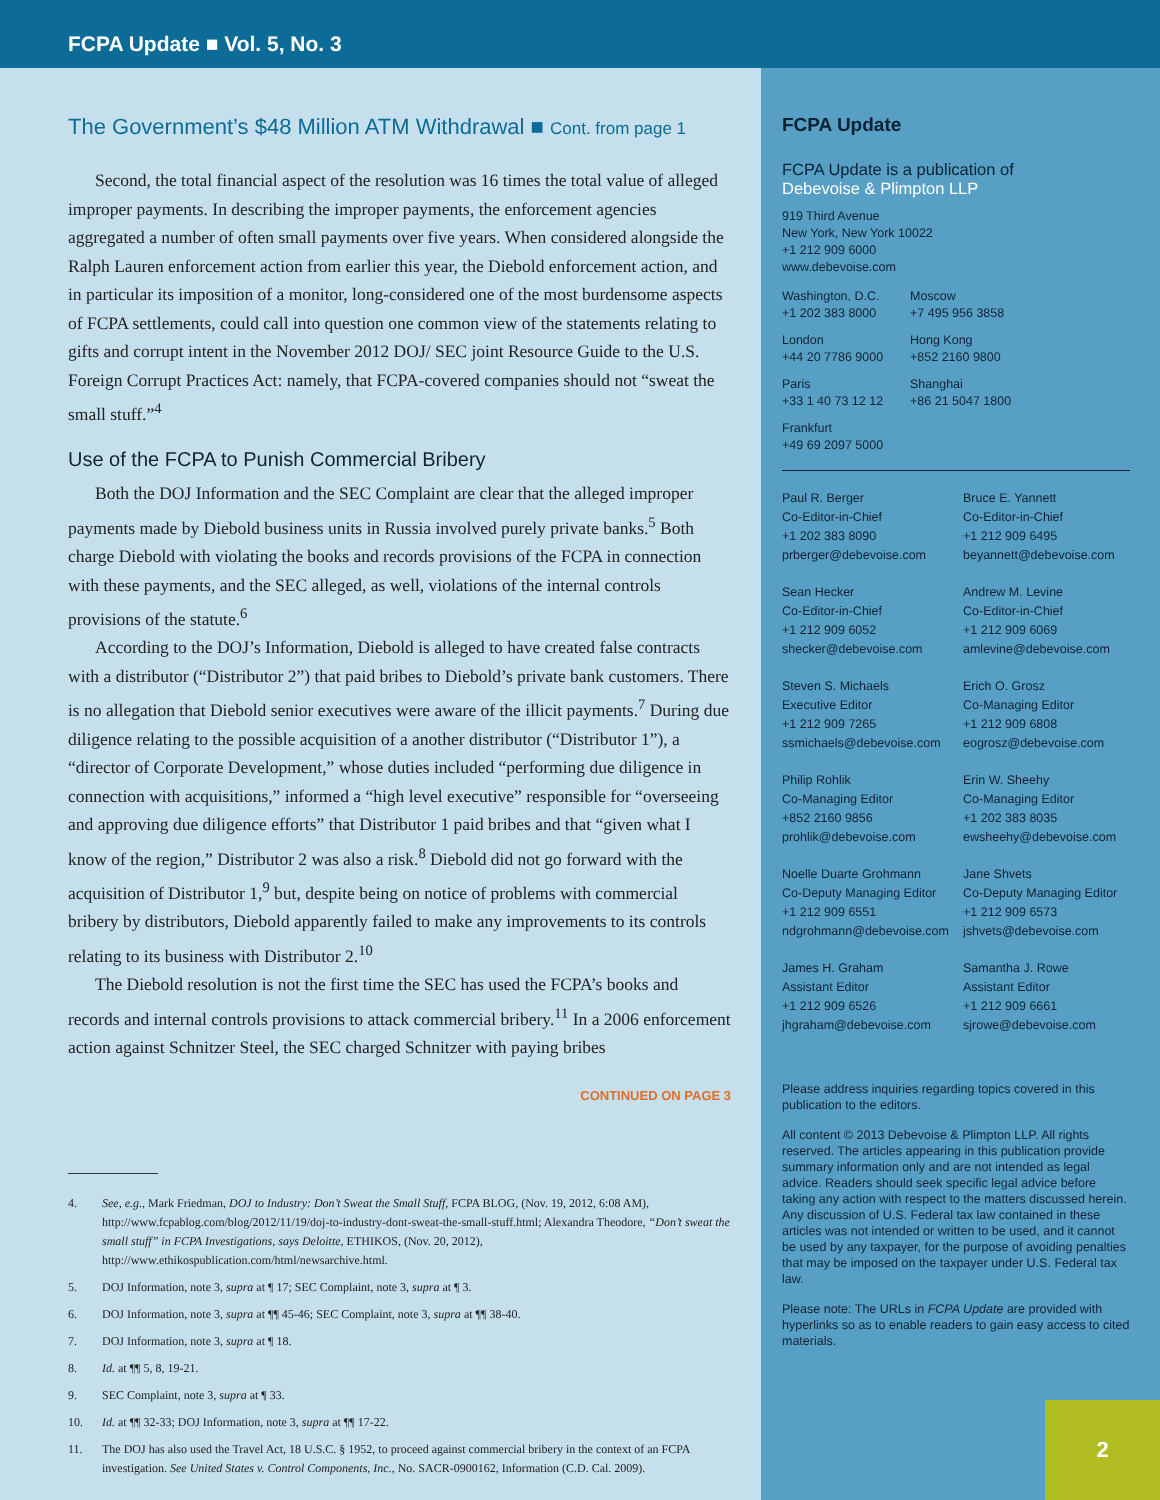FCPA Update ■ Vol. 5, No. 3
The Government’s $48 Million ATM Withdrawal ■ Cont. from page 1
Second, the total financial aspect of the resolution was 16 times the total value of alleged improper payments. In describing the improper payments, the enforcement agencies aggregated a number of often small payments over five years. When considered alongside the Ralph Lauren enforcement action from earlier this year, the Diebold enforcement action, and in particular its imposition of a monitor, long-considered one of the most burdensome aspects of FCPA settlements, could call into question one common view of the statements relating to gifts and corrupt intent in the November 2012 DOJ/ SEC joint Resource Guide to the U.S. Foreign Corrupt Practices Act: namely, that FCPA-covered companies should not “sweat the small stuff.”<sup>4</sup>
Use of the FCPA to Punish Commercial Bribery
Both the DOJ Information and the SEC Complaint are clear that the alleged improper payments made by Diebold business units in Russia involved purely private banks.<sup>5</sup> Both charge Diebold with violating the books and records provisions of the FCPA in connection with these payments, and the SEC alleged, as well, violations of the internal controls provisions of the statute.<sup>6</sup>
According to the DOJ’s Information, Diebold is alleged to have created false contracts with a distributor (“Distributor 2”) that paid bribes to Diebold’s private bank customers. There is no allegation that Diebold senior executives were aware of the illicit payments.<sup>7</sup> During due diligence relating to the possible acquisition of a another distributor (“Distributor 1”), a “director of Corporate Development,” whose duties included “performing due diligence in connection with acquisitions,” informed a “high level executive” responsible for “overseeing and approving due diligence efforts” that Distributor 1 paid bribes and that “given what I know of the region,” Distributor 2 was also a risk.<sup>8</sup> Diebold did not go forward with the acquisition of Distributor 1,<sup>9</sup> but, despite being on notice of problems with commercial bribery by distributors, Diebold apparently failed to make any improvements to its controls relating to its business with Distributor 2.<sup>10</sup>
The Diebold resolution is not the first time the SEC has used the FCPA’s books and records and internal controls provisions to attack commercial bribery.<sup>11</sup> In a 2006 enforcement action against Schnitzer Steel, the SEC charged Schnitzer with paying bribes
CONTINUED ON PAGE 3
4. See, e.g., Mark Friedman, DOJ to Industry: Don’t Sweat the Small Stuff, FCPA BLOG, (Nov. 19, 2012, 6:08 AM), http://www.fcpablog.com/blog/2012/11/19/doj-to-industry-dont-sweat-the-small-stuff.html; Alexandra Theodore, “Don’t sweat the small stuff” in FCPA Investigations, says Deloitte, ETHIKOS, (Nov. 20, 2012), http://www.ethikospublication.com/html/newsarchive.html.
5. DOJ Information, note 3, supra at ¶ 17; SEC Complaint, note 3, supra at ¶ 3.
6. DOJ Information, note 3, supra at ¶¶ 45-46; SEC Complaint, note 3, supra at ¶¶ 38-40.
7. DOJ Information, note 3, supra at ¶ 18.
8. Id. at ¶¶ 5, 8, 19-21.
9. SEC Complaint, note 3, supra at ¶ 33.
10. Id. at ¶¶ 32-33; DOJ Information, note 3, supra at ¶¶ 17-22.
11. The DOJ has also used the Travel Act, 18 U.S.C. § 1952, to proceed against commercial bribery in the context of an FCPA investigation. See United States v. Control Components, Inc., No. SACR-0900162, Information (C.D. Cal. 2009).
FCPA Update
FCPA Update is a publication of
Debevoise & Plimpton LLP
919 Third Avenue
New York, New York 10022
+1 212 909 6000
www.debevoise.com
Washington, D.C.
+1 202 383 8000
Moscow
+7 495 956 3858
London
+44 20 7786 9000
Hong Kong
+852 2160 9800
Paris
+33 1 40 73 12 12
Shanghai
+86 21 5047 1800
Frankfurt
+49 69 2097 5000
Paul R. Berger
Co-Editor-in-Chief
+1 202 383 8090
prberger@debevoise.com
Bruce E. Yannett
Co-Editor-in-Chief
+1 212 909 6495
beyannett@debevoise.com
Sean Hecker
Co-Editor-in-Chief
+1 212 909 6052
shecker@debevoise.com
Andrew M. Levine
Co-Editor-in-Chief
+1 212 909 6069
amlevine@debevoise.com
Steven S. Michaels
Executive Editor
+1 212 909 7265
ssmichaels@debevoise.com
Erich O. Grosz
Co-Managing Editor
+1 212 909 6808
eogrosz@debevoise.com
Philip Rohlik
Co-Managing Editor
+852 2160 9856
prohlik@debevoise.com
Erin W. Sheehy
Co-Managing Editor
+1 202 383 8035
ewsheehy@debevoise.com
Noelle Duarte Grohmann
Co-Deputy Managing Editor
+1 212 909 6551
ndgrohmann@debevoise.com
Jane Shvets
Co-Deputy Managing Editor
+1 212 909 6573
jshvets@debevoise.com
James H. Graham
Assistant Editor
+1 212 909 6526
jhgraham@debevoise.com
Samantha J. Rowe
Assistant Editor
+1 212 909 6661
sjrowe@debevoise.com
Please address inquiries regarding topics covered in this publication to the editors.
All content © 2013 Debevoise & Plimpton LLP. All rights reserved. The articles appearing in this publication provide summary information only and are not intended as legal advice. Readers should seek specific legal advice before taking any action with respect to the matters discussed herein. Any discussion of U.S. Federal tax law contained in these articles was not intended or written to be used, and it cannot be used by any taxpayer, for the purpose of avoiding penalties that may be imposed on the taxpayer under U.S. Federal tax law.
Please note: The URLs in FCPA Update are provided with hyperlinks so as to enable readers to gain easy access to cited materials.
2